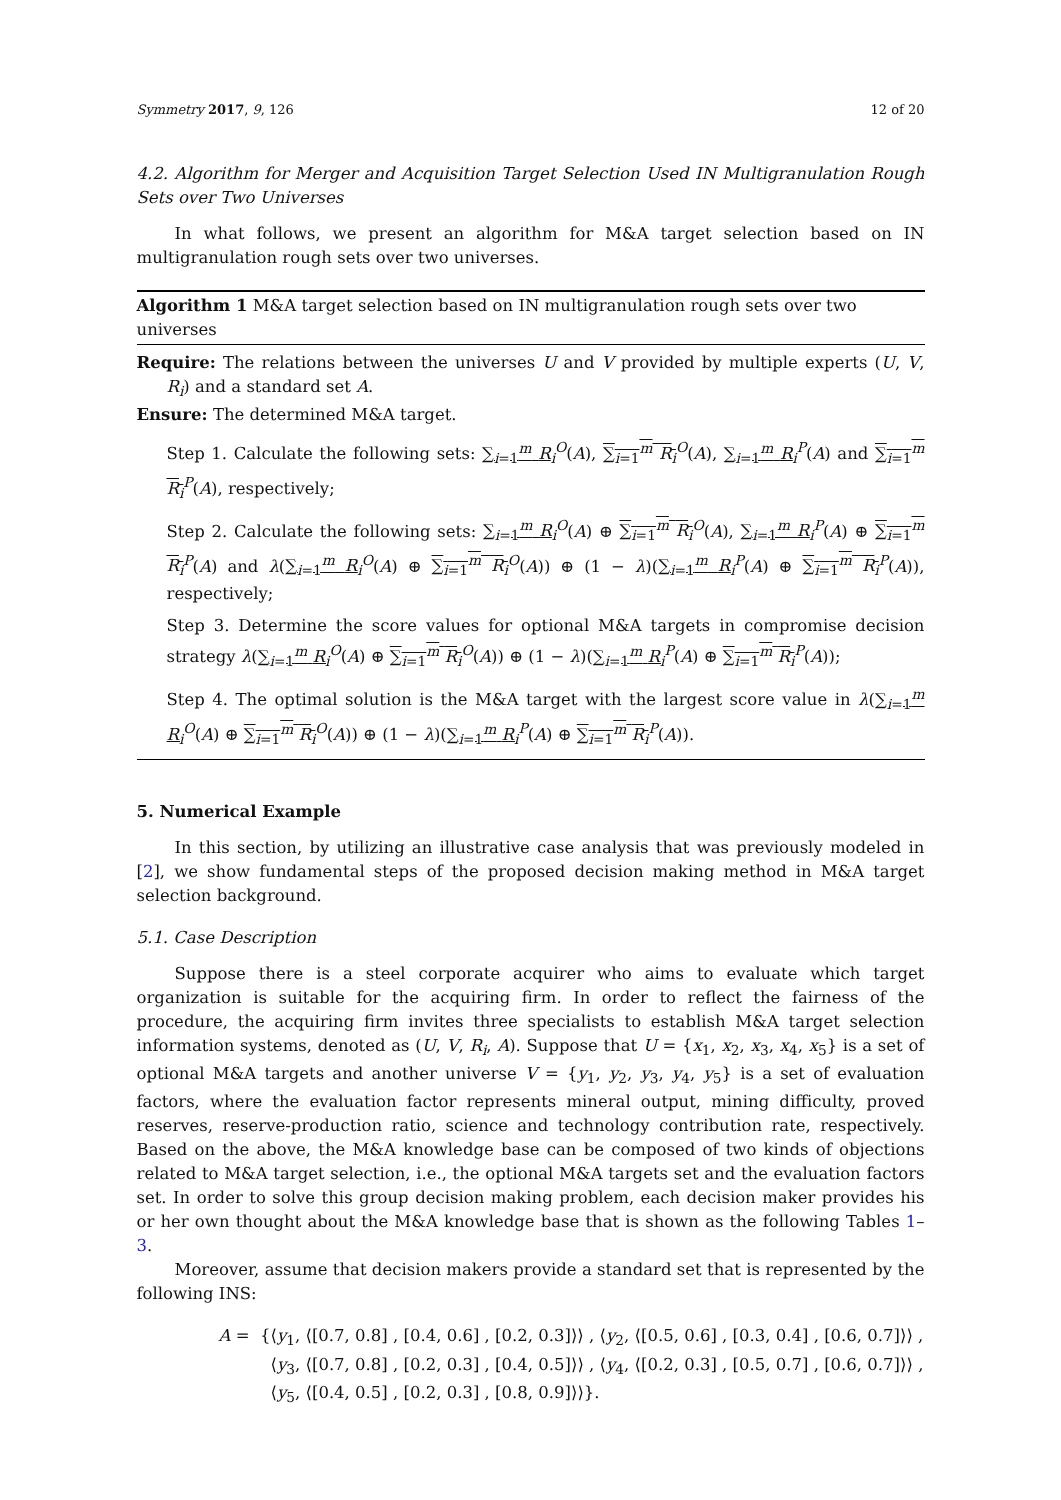Symmetry 2017, 9, 126 12 of 20
4.2. Algorithm for Merger and Acquisition Target Selection Used IN Multigranulation Rough Sets over Two Universes
In what follows, we present an algorithm for M&A target selection based on IN multigranulation rough sets over two universes.
Algorithm 1 M&A target selection based on IN multigranulation rough sets over two universes
Require: The relations between the universes U and V provided by multiple experts (U, V, R<sub>i</sub>) and a standard set A.
Ensure: The determined M&A target.
Step 1. Calculate the following sets: ∑<sub>i=1</sub><sup>m</sup> R<sub>i</sub><sup>O</sup>(A), ∑<sub>i=1</sub><sup>m</sup> R<sub>i</sub><sup>O</sup>(A), ∑<sub>i=1</sub><sup>m</sup> R<sub>i</sub><sup>P</sup>(A) and ∑<sub>i=1</sub><sup>m</sup> R<sub>i</sub><sup>P</sup>(A), respectively;
Step 2. Calculate the following sets: ∑<sub>i=1</sub><sup>m</sup> R<sub>i</sub><sup>O</sup>(A) ⊕ ∑<sub>i=1</sub><sup>m</sup> R<sub>i</sub><sup>O</sup>(A), ∑<sub>i=1</sub><sup>m</sup> R<sub>i</sub><sup>P</sup>(A) ⊕ ∑<sub>i=1</sub><sup>m</sup> R<sub>i</sub><sup>P</sup>(A) and λ(∑<sub>i=1</sub><sup>m</sup> R<sub>i</sub><sup>O</sup>(A) ⊕ ∑<sub>i=1</sub><sup>m</sup> R<sub>i</sub><sup>O</sup>(A)) ⊕ (1 − λ)(∑<sub>i=1</sub><sup>m</sup> R<sub>i</sub><sup>P</sup>(A) ⊕ ∑<sub>i=1</sub><sup>m</sup> R<sub>i</sub><sup>P</sup>(A)), respectively;
Step 3. Determine the score values for optional M&A targets in compromise decision strategy λ(∑<sub>i=1</sub><sup>m</sup> R<sub>i</sub><sup>O</sup>(A) ⊕ ∑<sub>i=1</sub><sup>m</sup> R<sub>i</sub><sup>O</sup>(A)) ⊕ (1 − λ)(∑<sub>i=1</sub><sup>m</sup> R<sub>i</sub><sup>P</sup>(A) ⊕ ∑<sub>i=1</sub><sup>m</sup> R<sub>i</sub><sup>P</sup>(A));
Step 4. The optimal solution is the M&A target with the largest score value in λ(∑<sub>i=1</sub><sup>m</sup> R<sub>i</sub><sup>O</sup>(A) ⊕ ∑<sub>i=1</sub><sup>m</sup> R<sub>i</sub><sup>O</sup>(A)) ⊕ (1 − λ)(∑<sub>i=1</sub><sup>m</sup> R<sub>i</sub><sup>P</sup>(A) ⊕ ∑<sub>i=1</sub><sup>m</sup> R<sub>i</sub><sup>P</sup>(A)).
5. Numerical Example
In this section, by utilizing an illustrative case analysis that was previously modeled in [2], we show fundamental steps of the proposed decision making method in M&A target selection background.
5.1. Case Description
Suppose there is a steel corporate acquirer who aims to evaluate which target organization is suitable for the acquiring firm. In order to reflect the fairness of the procedure, the acquiring firm invites three specialists to establish M&A target selection information systems, denoted as (U, V, R<sub>i</sub>, A). Suppose that U = {x<sub>1</sub>, x<sub>2</sub>, x<sub>3</sub>, x<sub>4</sub>, x<sub>5</sub>} is a set of optional M&A targets and another universe V = {y<sub>1</sub>, y<sub>2</sub>, y<sub>3</sub>, y<sub>4</sub>, y<sub>5</sub>} is a set of evaluation factors, where the evaluation factor represents mineral output, mining difficulty, proved reserves, reserve-production ratio, science and technology contribution rate, respectively. Based on the above, the M&A knowledge base can be composed of two kinds of objections related to M&A target selection, i.e., the optional M&A targets set and the evaluation factors set. In order to solve this group decision making problem, each decision maker provides his or her own thought about the M&A knowledge base that is shown as the following Tables 1–3.
Moreover, assume that decision makers provide a standard set that is represented by the following INS:
A = {⟨y<sub>1</sub>, ⟨[0.7, 0.8] , [0.4, 0.6] , [0.2, 0.3]⟩⟩ , ⟨y<sub>2</sub>, ⟨[0.5, 0.6] , [0.3, 0.4] , [0.6, 0.7]⟩⟩ ,
⟨y<sub>3</sub>, ⟨[0.7, 0.8] , [0.2, 0.3] , [0.4, 0.5]⟩⟩ , ⟨y<sub>4</sub>, ⟨[0.2, 0.3] , [0.5, 0.7] , [0.6, 0.7]⟩⟩ ,
⟨y<sub>5</sub>, ⟨[0.4, 0.5] , [0.2, 0.3] , [0.8, 0.9]⟩⟩}.